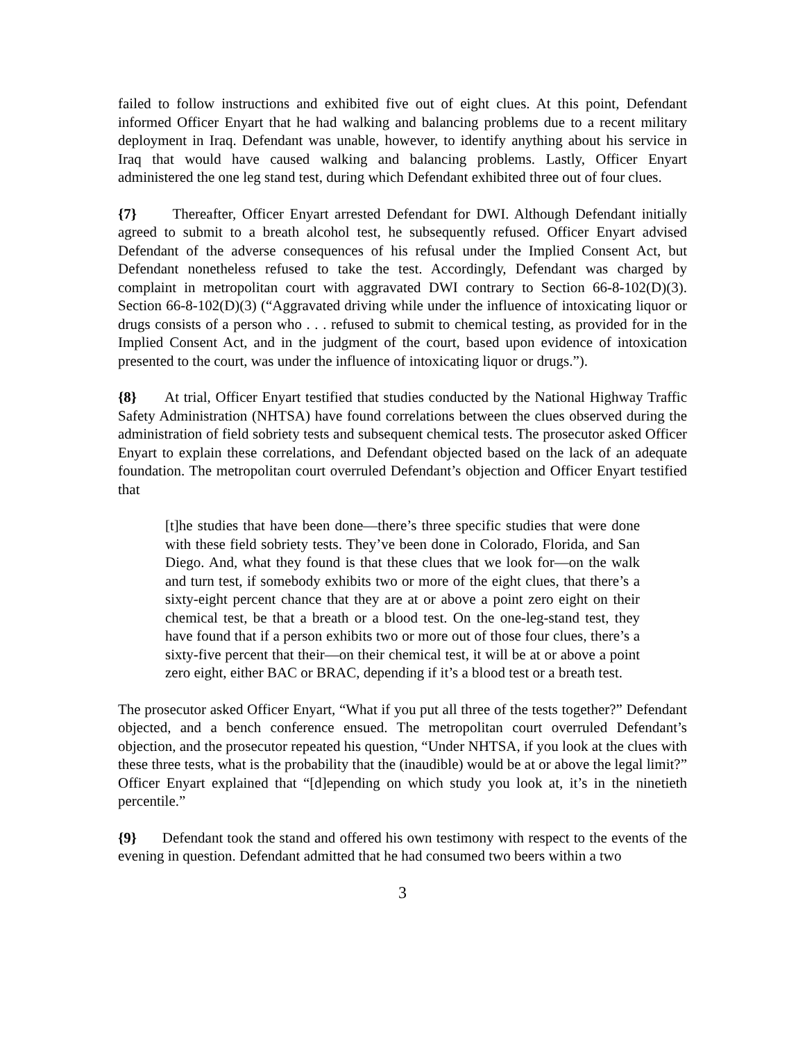failed to follow instructions and exhibited five out of eight clues. At this point, Defendant informed Officer Enyart that he had walking and balancing problems due to a recent military deployment in Iraq. Defendant was unable, however, to identify anything about his service in Iraq that would have caused walking and balancing problems. Lastly, Officer Enyart administered the one leg stand test, during which Defendant exhibited three out of four clues.
{7} Thereafter, Officer Enyart arrested Defendant for DWI. Although Defendant initially agreed to submit to a breath alcohol test, he subsequently refused. Officer Enyart advised Defendant of the adverse consequences of his refusal under the Implied Consent Act, but Defendant nonetheless refused to take the test. Accordingly, Defendant was charged by complaint in metropolitan court with aggravated DWI contrary to Section 66-8-102(D)(3). Section 66-8-102(D)(3) (“Aggravated driving while under the influence of intoxicating liquor or drugs consists of a person who . . . refused to submit to chemical testing, as provided for in the Implied Consent Act, and in the judgment of the court, based upon evidence of intoxication presented to the court, was under the influence of intoxicating liquor or drugs.”).
{8} At trial, Officer Enyart testified that studies conducted by the National Highway Traffic Safety Administration (NHTSA) have found correlations between the clues observed during the administration of field sobriety tests and subsequent chemical tests. The prosecutor asked Officer Enyart to explain these correlations, and Defendant objected based on the lack of an adequate foundation. The metropolitan court overruled Defendant’s objection and Officer Enyart testified that
[t]he studies that have been done—there’s three specific studies that were done with these field sobriety tests. They’ve been done in Colorado, Florida, and San Diego. And, what they found is that these clues that we look for—on the walk and turn test, if somebody exhibits two or more of the eight clues, that there’s a sixty-eight percent chance that they are at or above a point zero eight on their chemical test, be that a breath or a blood test. On the one-leg-stand test, they have found that if a person exhibits two or more out of those four clues, there’s a sixty-five percent that their—on their chemical test, it will be at or above a point zero eight, either BAC or BRAC, depending if it’s a blood test or a breath test.
The prosecutor asked Officer Enyart, “What if you put all three of the tests together?” Defendant objected, and a bench conference ensued. The metropolitan court overruled Defendant’s objection, and the prosecutor repeated his question, “Under NHTSA, if you look at the clues with these three tests, what is the probability that the (inaudible) would be at or above the legal limit?” Officer Enyart explained that “[d]epending on which study you look at, it’s in the ninetieth percentile.”
{9} Defendant took the stand and offered his own testimony with respect to the events of the evening in question. Defendant admitted that he had consumed two beers within a two
3